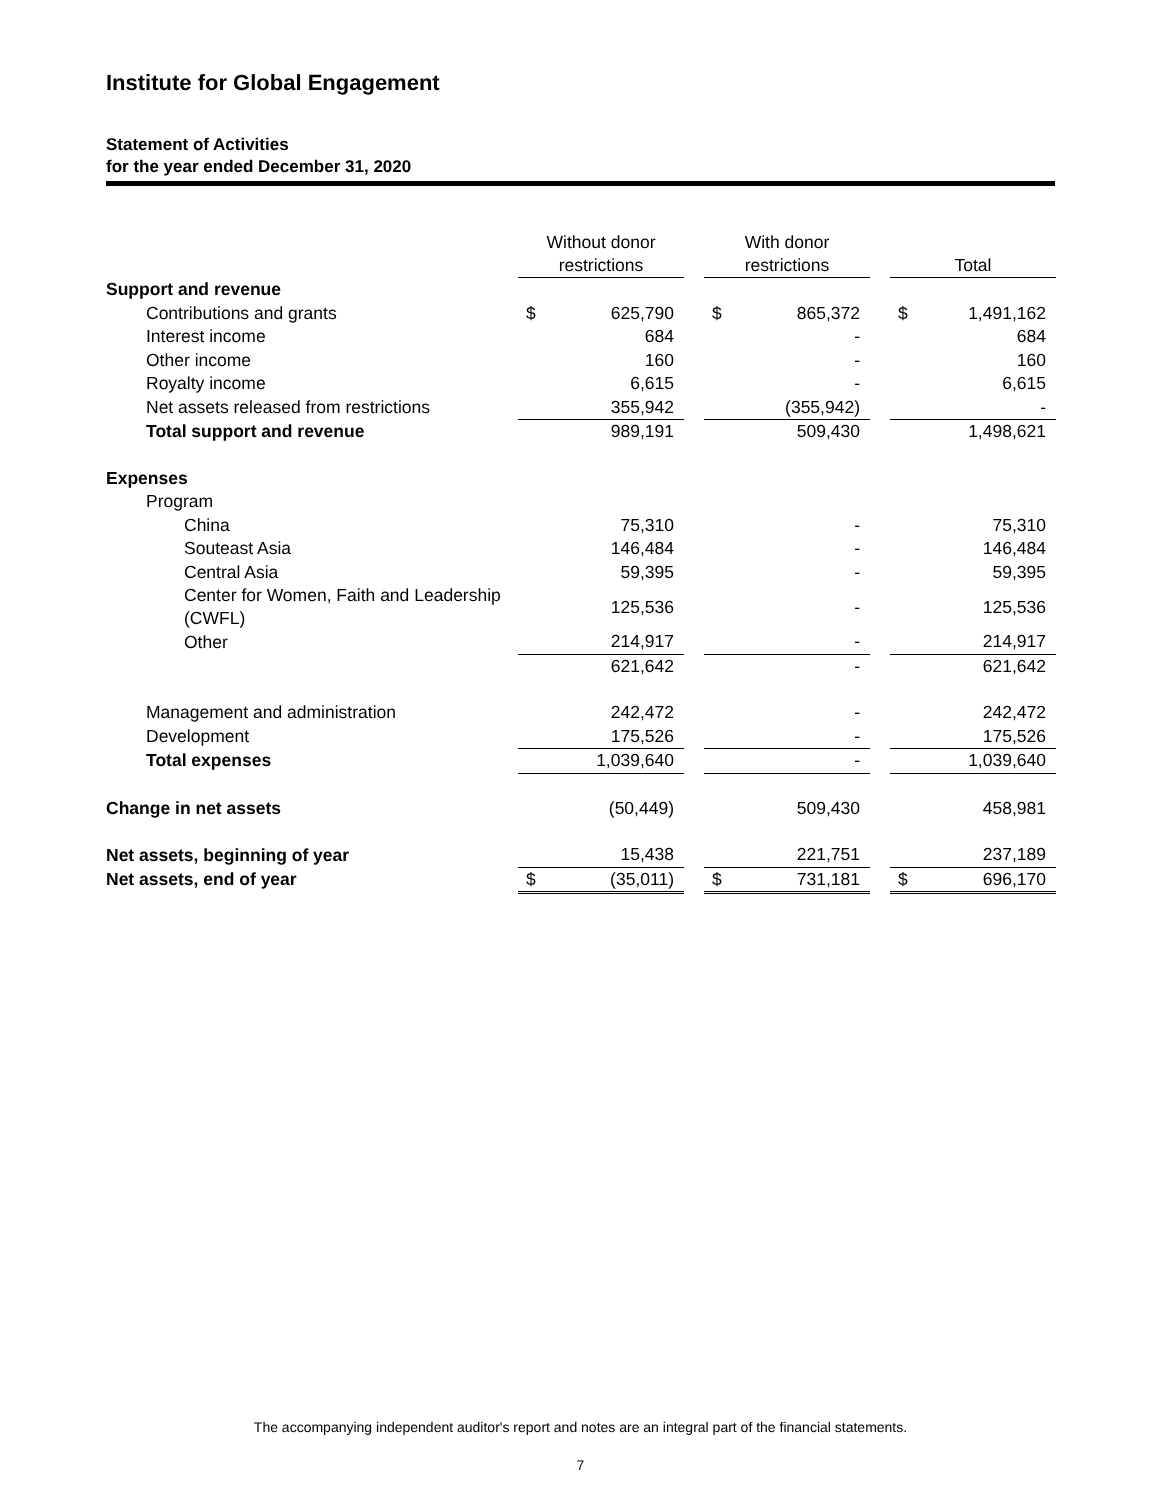Institute for Global Engagement
Statement of Activities
for the year ended December 31, 2020
| | Without donor restrictions | | | With donor restrictions | | | Total | |
| --- | --- | --- | --- | --- | --- | --- | --- | --- |
| Support and revenue | | | | | | | | |
| Contributions and grants | $ | 625,790 | | $ | 865,372 | | $ | 1,491,162 |
| Interest income | | 684 | | | - | | | 684 |
| Other income | | 160 | | | - | | | 160 |
| Royalty income | | 6,615 | | | - | | | 6,615 |
| Net assets released from restrictions | | 355,942 | | | (355,942) | | | - |
| Total support and revenue | | 989,191 | | | 509,430 | | | 1,498,621 |
| Expenses | | | | | | | | |
| Program | | | | | | | | |
| China | | 75,310 | | | - | | | 75,310 |
| Souteast Asia | | 146,484 | | | - | | | 146,484 |
| Central Asia | | 59,395 | | | - | | | 59,395 |
| Center for Women, Faith and Leadership (CWFL) | | 125,536 | | | - | | | 125,536 |
| Other | | 214,917 | | | - | | | 214,917 |
| | | 621,642 | | | - | | | 621,642 |
| Management and administration | | 242,472 | | | - | | | 242,472 |
| Development | | 175,526 | | | - | | | 175,526 |
| Total expenses | | 1,039,640 | | | - | | | 1,039,640 |
| Change in net assets | | (50,449) | | | 509,430 | | | 458,981 |
| Net assets, beginning of year | | 15,438 | | | 221,751 | | | 237,189 |
| Net assets, end of year | $ | (35,011) | | $ | 731,181 | | $ | 696,170 |
The accompanying independent auditor's report and notes are an integral part of the financial statements.
7